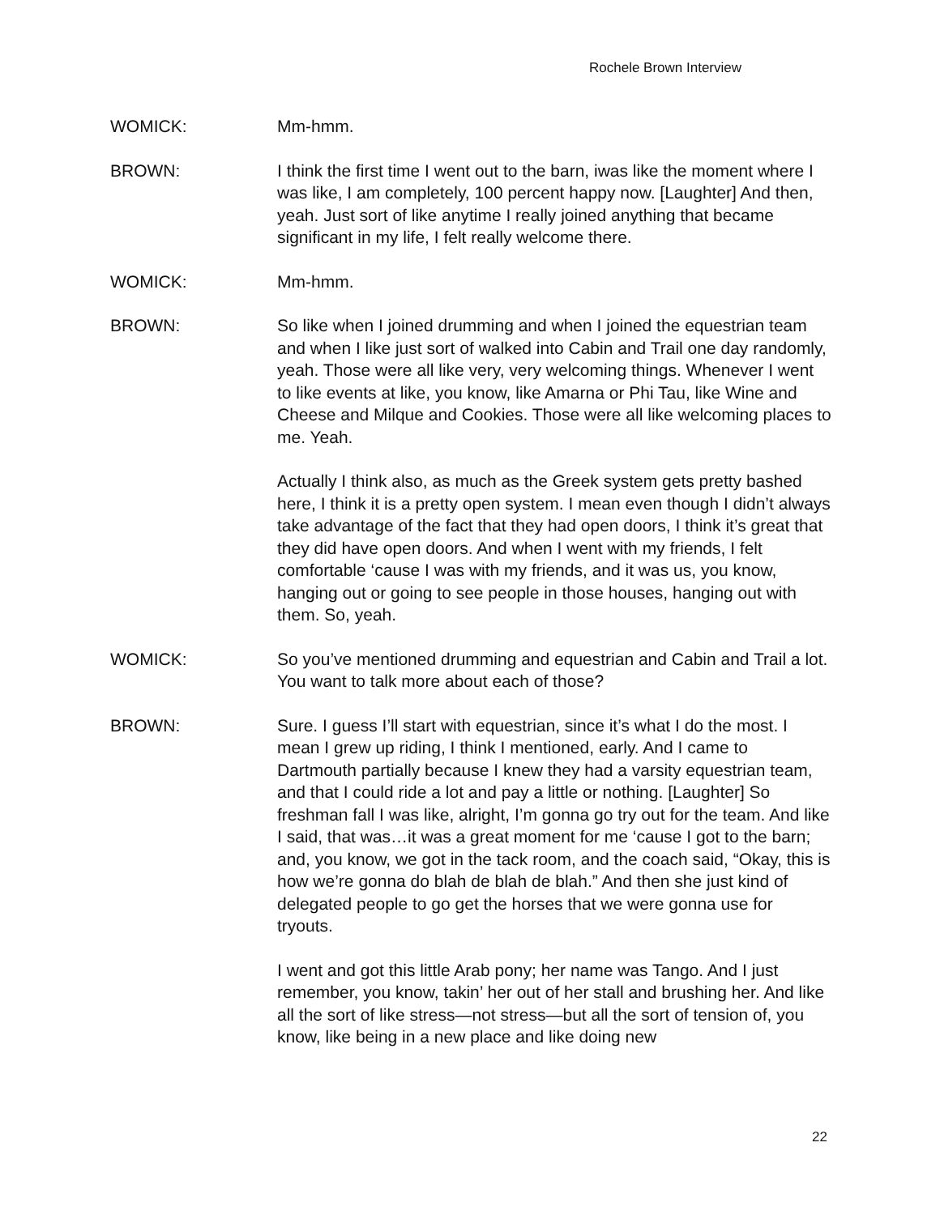Rochele Brown Interview
WOMICK: Mm-hmm.
BROWN: I think the first time I went out to the barn, iwas like the moment where I was like, I am completely, 100 percent happy now. [Laughter] And then, yeah. Just sort of like anytime I really joined anything that became significant in my life, I felt really welcome there.
WOMICK: Mm-hmm.
BROWN: So like when I joined drumming and when I joined the equestrian team and when I like just sort of walked into Cabin and Trail one day randomly, yeah. Those were all like very, very welcoming things. Whenever I went to like events at like, you know, like Amarna or Phi Tau, like Wine and Cheese and Milque and Cookies. Those were all like welcoming places to me. Yeah.
Actually I think also, as much as the Greek system gets pretty bashed here, I think it is a pretty open system. I mean even though I didn’t always take advantage of the fact that they had open doors, I think it’s great that they did have open doors. And when I went with my friends, I felt comfortable ‘cause I was with my friends, and it was us, you know, hanging out or going to see people in those houses, hanging out with them. So, yeah.
WOMICK: So you’ve mentioned drumming and equestrian and Cabin and Trail a lot. You want to talk more about each of those?
BROWN: Sure. I guess I’ll start with equestrian, since it’s what I do the most. I mean I grew up riding, I think I mentioned, early. And I came to Dartmouth partially because I knew they had a varsity equestrian team, and that I could ride a lot and pay a little or nothing. [Laughter] So freshman fall I was like, alright, I’m gonna go try out for the team. And like I said, that was…it was a great moment for me ‘cause I got to the barn; and, you know, we got in the tack room, and the coach said, “Okay, this is how we’re gonna do blah de blah de blah.” And then she just kind of delegated people to go get the horses that we were gonna use for tryouts.
I went and got this little Arab pony; her name was Tango. And I just remember, you know, takin’ her out of her stall and brushing her. And like all the sort of like stress—not stress—but all the sort of tension of, you know, like being in a new place and like doing new
22